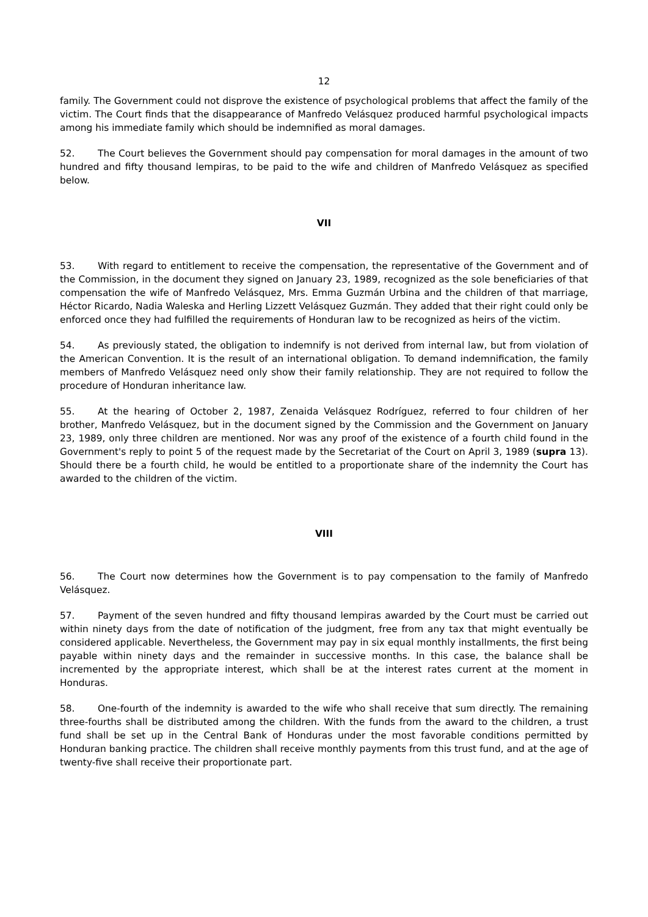12
family. The Government could not disprove the existence of psychological problems that affect the family of the victim. The Court finds that the disappearance of Manfredo Velásquez produced harmful psychological impacts among his immediate family which should be indemnified as moral damages.
52. The Court believes the Government should pay compensation for moral damages in the amount of two hundred and fifty thousand lempiras, to be paid to the wife and children of Manfredo Velásquez as specified below.
VII
53. With regard to entitlement to receive the compensation, the representative of the Government and of the Commission, in the document they signed on January 23, 1989, recognized as the sole beneficiaries of that compensation the wife of Manfredo Velásquez, Mrs. Emma Guzmán Urbina and the children of that marriage, Héctor Ricardo, Nadia Waleska and Herling Lizzett Velásquez Guzmán. They added that their right could only be enforced once they had fulfilled the requirements of Honduran law to be recognized as heirs of the victim.
54. As previously stated, the obligation to indemnify is not derived from internal law, but from violation of the American Convention. It is the result of an international obligation. To demand indemnification, the family members of Manfredo Velásquez need only show their family relationship. They are not required to follow the procedure of Honduran inheritance law.
55. At the hearing of October 2, 1987, Zenaida Velásquez Rodríguez, referred to four children of her brother, Manfredo Velásquez, but in the document signed by the Commission and the Government on January 23, 1989, only three children are mentioned. Nor was any proof of the existence of a fourth child found in the Government's reply to point 5 of the request made by the Secretariat of the Court on April 3, 1989 (supra 13). Should there be a fourth child, he would be entitled to a proportionate share of the indemnity the Court has awarded to the children of the victim.
VIII
56. The Court now determines how the Government is to pay compensation to the family of Manfredo Velásquez.
57. Payment of the seven hundred and fifty thousand lempiras awarded by the Court must be carried out within ninety days from the date of notification of the judgment, free from any tax that might eventually be considered applicable. Nevertheless, the Government may pay in six equal monthly installments, the first being payable within ninety days and the remainder in successive months. In this case, the balance shall be incremented by the appropriate interest, which shall be at the interest rates current at the moment in Honduras.
58. One-fourth of the indemnity is awarded to the wife who shall receive that sum directly. The remaining three-fourths shall be distributed among the children. With the funds from the award to the children, a trust fund shall be set up in the Central Bank of Honduras under the most favorable conditions permitted by Honduran banking practice. The children shall receive monthly payments from this trust fund, and at the age of twenty-five shall receive their proportionate part.